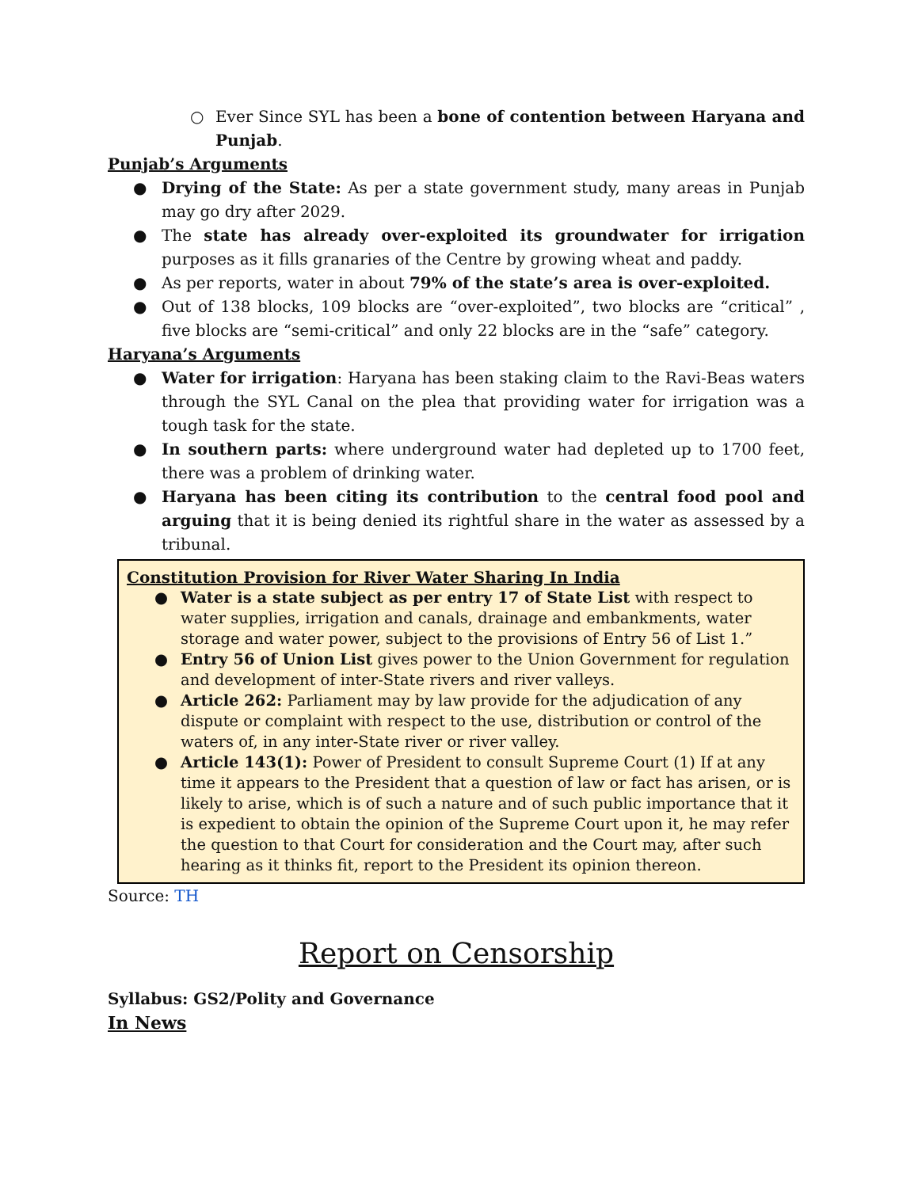○ Ever Since SYL has been a bone of contention between Haryana and Punjab.
Punjab’s Arguments
● Drying of the State: As per a state government study, many areas in Punjab may go dry after 2029.
● The state has already over-exploited its groundwater for irrigation purposes as it fills granaries of the Centre by growing wheat and paddy.
● As per reports, water in about 79% of the state’s area is over-exploited.
● Out of 138 blocks, 109 blocks are “over-exploited”, two blocks are “critical” , five blocks are “semi-critical” and only 22 blocks are in the “safe” category.
Haryana’s Arguments
● Water for irrigation: Haryana has been staking claim to the Ravi-Beas waters through the SYL Canal on the plea that providing water for irrigation was a tough task for the state.
● In southern parts: where underground water had depleted up to 1700 feet, there was a problem of drinking water.
● Haryana has been citing its contribution to the central food pool and arguing that it is being denied its rightful share in the water as assessed by a tribunal.
Constitution Provision for River Water Sharing In India
● Water is a state subject as per entry 17 of State List with respect to water supplies, irrigation and canals, drainage and embankments, water storage and water power, subject to the provisions of Entry 56 of List 1.”
● Entry 56 of Union List gives power to the Union Government for regulation and development of inter-State rivers and river valleys.
● Article 262: Parliament may by law provide for the adjudication of any dispute or complaint with respect to the use, distribution or control of the waters of, in any inter-State river or river valley.
● Article 143(1): Power of President to consult Supreme Court (1) If at any time it appears to the President that a question of law or fact has arisen, or is likely to arise, which is of such a nature and of such public importance that it is expedient to obtain the opinion of the Supreme Court upon it, he may refer the question to that Court for consideration and the Court may, after such hearing as it thinks fit, report to the President its opinion thereon.
Source: TH
Report on Censorship
Syllabus: GS2/Polity and Governance
In News